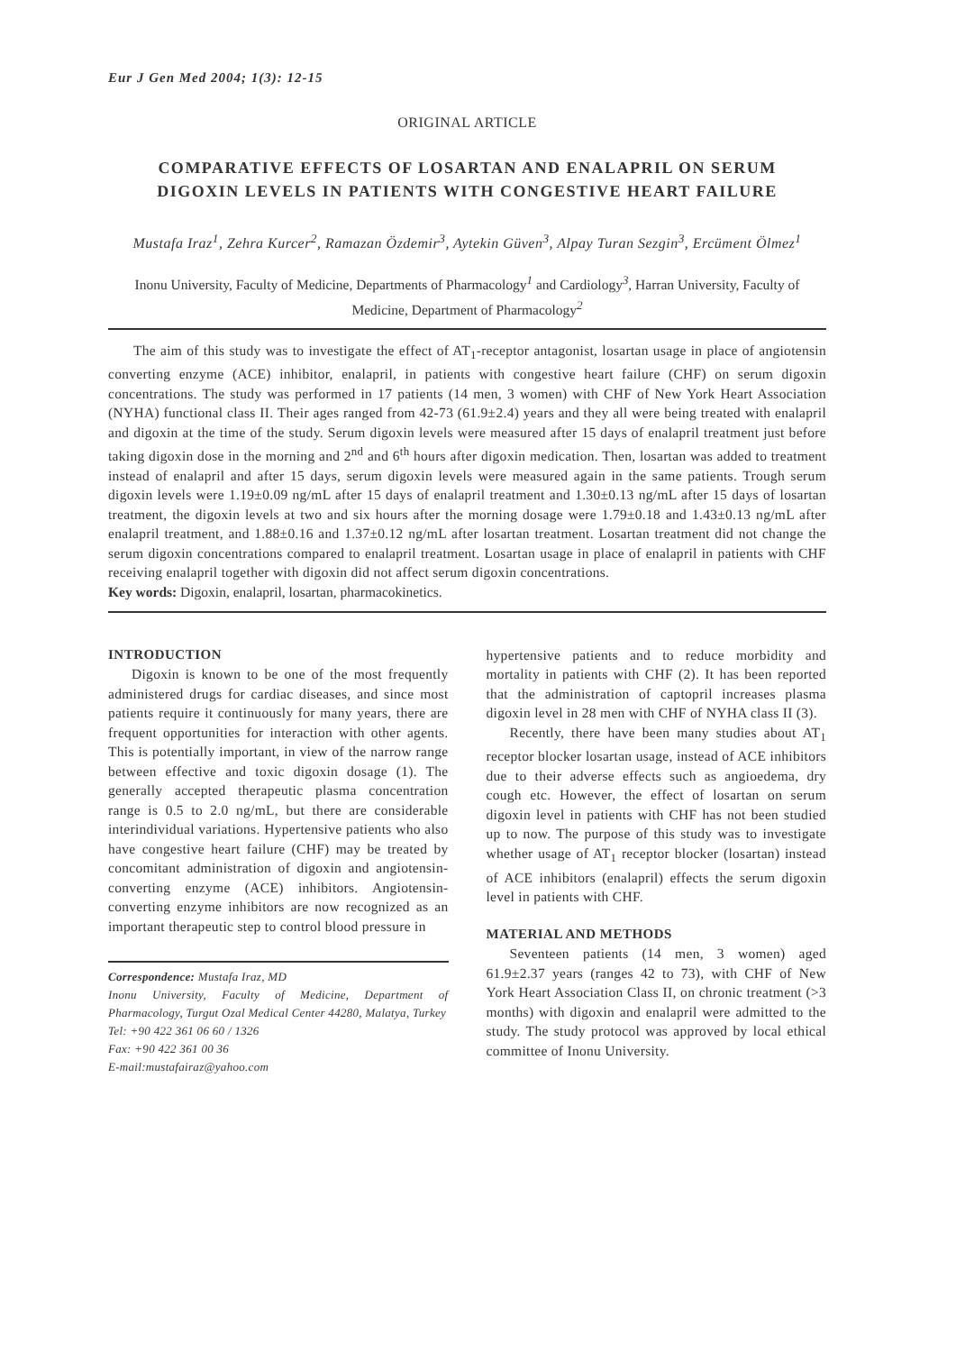Eur J Gen Med 2004; 1(3): 12-15
ORIGINAL ARTICLE
COMPARATIVE EFFECTS OF LOSARTAN AND ENALAPRIL ON SERUM DIGOXIN LEVELS IN PATIENTS WITH CONGESTIVE HEART FAILURE
Mustafa Iraz<sup>1</sup>, Zehra Kurcer<sup>2</sup>, Ramazan Özdemir<sup>3</sup>, Aytekin Güven<sup>3</sup>, Alpay Turan Sezgin<sup>3</sup>, Ercüment Ölmez<sup>1</sup>
Inonu University, Faculty of Medicine, Departments of Pharmacology<sup>1</sup> and Cardiology<sup>3</sup>, Harran University, Faculty of Medicine, Department of Pharmacology<sup>2</sup>
The aim of this study was to investigate the effect of AT<sub>1</sub>-receptor antagonist, losartan usage in place of angiotensin converting enzyme (ACE) inhibitor, enalapril, in patients with congestive heart failure (CHF) on serum digoxin concentrations. The study was performed in 17 patients (14 men, 3 women) with CHF of New York Heart Association (NYHA) functional class II. Their ages ranged from 42-73 (61.9±2.4) years and they all were being treated with enalapril and digoxin at the time of the study. Serum digoxin levels were measured after 15 days of enalapril treatment just before taking digoxin dose in the morning and 2<sup>nd</sup> and 6<sup>th</sup> hours after digoxin medication. Then, losartan was added to treatment instead of enalapril and after 15 days, serum digoxin levels were measured again in the same patients. Trough serum digoxin levels were 1.19±0.09 ng/mL after 15 days of enalapril treatment and 1.30±0.13 ng/mL after 15 days of losartan treatment, the digoxin levels at two and six hours after the morning dosage were 1.79±0.18 and 1.43±0.13 ng/mL after enalapril treatment, and 1.88±0.16 and 1.37±0.12 ng/mL after losartan treatment. Losartan treatment did not change the serum digoxin concentrations compared to enalapril treatment. Losartan usage in place of enalapril in patients with CHF receiving enalapril together with digoxin did not affect serum digoxin concentrations.
Key words: Digoxin, enalapril, losartan, pharmacokinetics.
INTRODUCTION
Digoxin is known to be one of the most frequently administered drugs for cardiac diseases, and since most patients require it continuously for many years, there are frequent opportunities for interaction with other agents. This is potentially important, in view of the narrow range between effective and toxic digoxin dosage (1). The generally accepted therapeutic plasma concentration range is 0.5 to 2.0 ng/mL, but there are considerable interindividual variations. Hypertensive patients who also have congestive heart failure (CHF) may be treated by concomitant administration of digoxin and angiotensin-converting enzyme (ACE) inhibitors. Angiotensin-converting enzyme inhibitors are now recognized as an important therapeutic step to control blood pressure in
Correspondence: Mustafa Iraz, MD
Inonu University, Faculty of Medicine, Department of Pharmacology, Turgut Ozal Medical Center 44280, Malatya, Turkey
Tel: +90 422 361 06 60 / 1326
Fax: +90 422 361 00 36
E-mail:mustafairaz@yahoo.com
hypertensive patients and to reduce morbidity and mortality in patients with CHF (2). It has been reported that the administration of captopril increases plasma digoxin level in 28 men with CHF of NYHA class II (3).
Recently, there have been many studies about AT<sub>1</sub> receptor blocker losartan usage, instead of ACE inhibitors due to their adverse effects such as angioedema, dry cough etc. However, the effect of losartan on serum digoxin level in patients with CHF has not been studied up to now. The purpose of this study was to investigate whether usage of AT<sub>1</sub> receptor blocker (losartan) instead of ACE inhibitors (enalapril) effects the serum digoxin level in patients with CHF.
MATERIAL AND METHODS
Seventeen patients (14 men, 3 women) aged 61.9±2.37 years (ranges 42 to 73), with CHF of New York Heart Association Class II, on chronic treatment (>3 months) with digoxin and enalapril were admitted to the study. The study protocol was approved by local ethical committee of Inonu University.